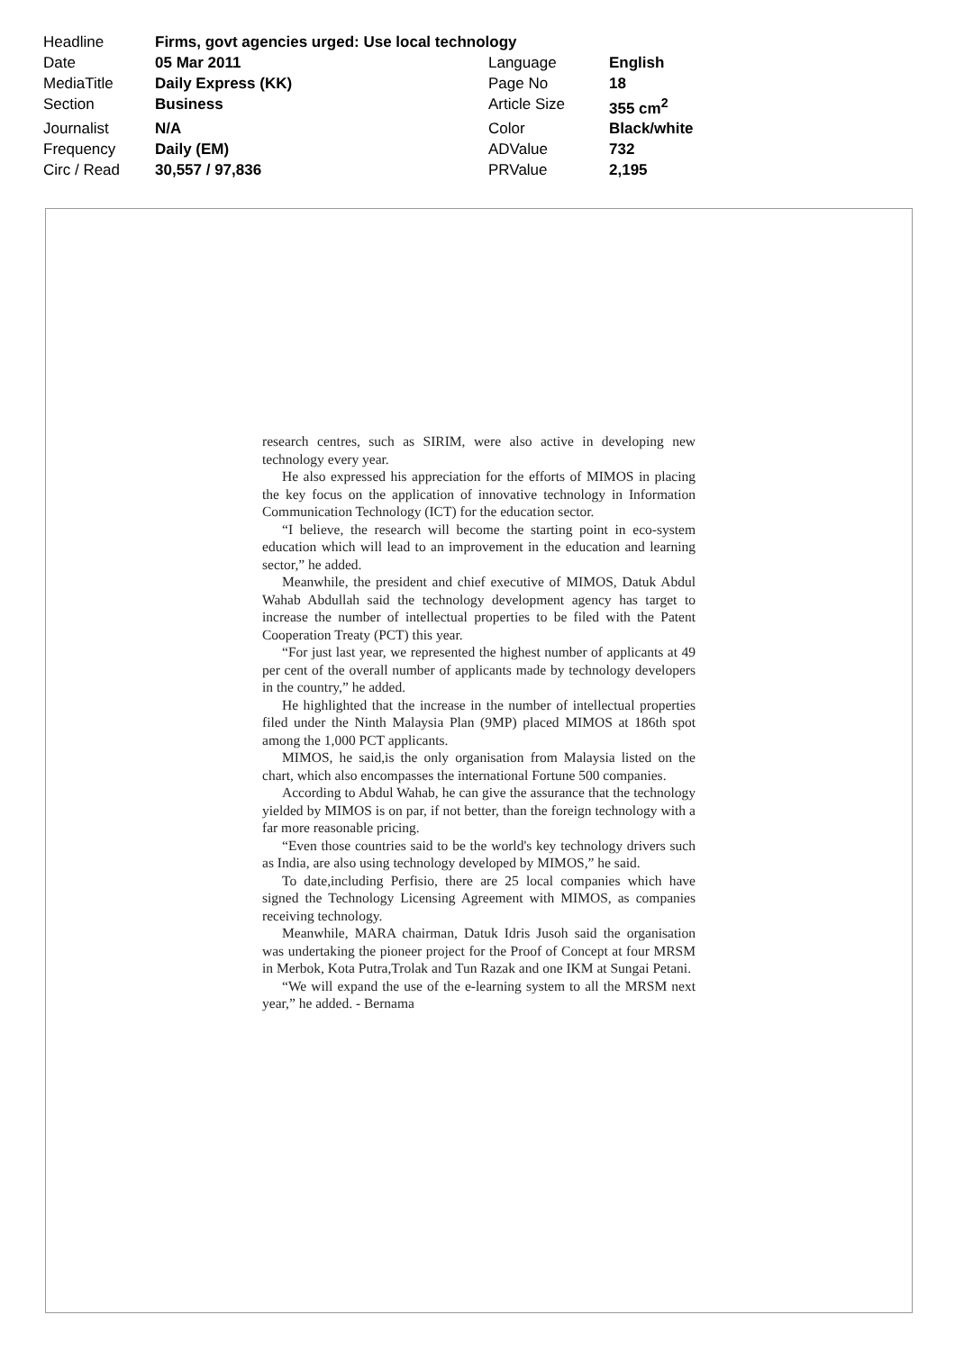| Headline | Firms, govt agencies urged: Use local technology | | |
| Date | 05 Mar 2011 | Language | English |
| MediaTitle | Daily Express (KK) | Page No | 18 |
| Section | Business | Article Size | 355 cm<sup>2</sup> |
| Journalist | N/A | Color | Black/white |
| Frequency | Daily (EM) | ADValue | 732 |
| Circ / Read | 30,557 / 97,836 | PRValue | 2,195 |
research centres, such as SIRIM, were also active in developing new technology every year.
He also expressed his appreciation for the efforts of MIMOS in placing the key focus on the application of innovative technology in Information Communication Technology (ICT) for the education sector.
“I believe, the research will become the starting point in eco-system education which will lead to an improvement in the education and learning sector,” he added.
Meanwhile, the president and chief executive of MIMOS, Datuk Abdul Wahab Abdullah said the technology development agency has target to increase the number of intellectual properties to be filed with the Patent Cooperation Treaty (PCT) this year.
“For just last year, we represented the highest number of applicants at 49 per cent of the overall number of applicants made by technology developers in the country,” he added.
He highlighted that the increase in the number of intellectual properties filed under the Ninth Malaysia Plan (9MP) placed MIMOS at 186th spot among the 1,000 PCT applicants.
MIMOS, he said,is the only organisation from Malaysia listed on the chart, which also encompasses the international Fortune 500 companies.
According to Abdul Wahab, he can give the assurance that the technology yielded by MIMOS is on par, if not better, than the foreign technology with a far more reasonable pricing.
“Even those countries said to be the world's key technology drivers such as India, are also using technology developed by MIMOS,” he said.
To date,including Perfisio, there are 25 local companies which have signed the Technology Licensing Agreement with MIMOS, as companies receiving technology.
Meanwhile, MARA chairman, Datuk Idris Jusoh said the organisation was undertaking the pioneer project for the Proof of Concept at four MRSM in Merbok, Kota Putra,Trolak and Tun Razak and one IKM at Sungai Petani.
“We will expand the use of the e-learning system to all the MRSM next year,” he added. - Bernama